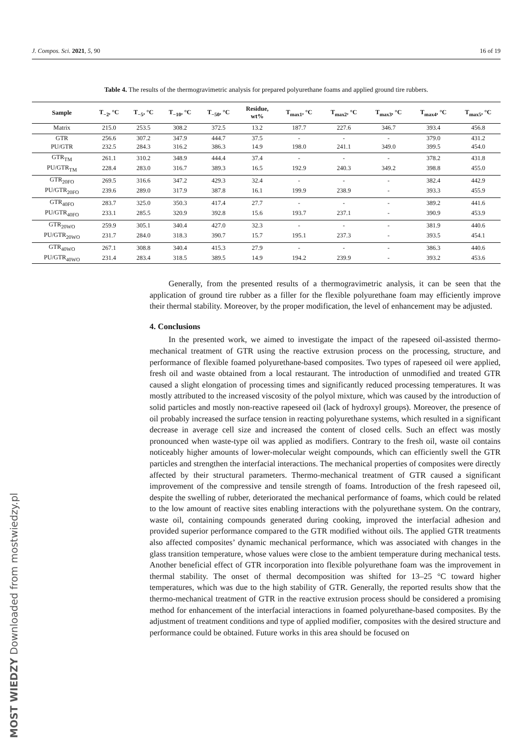J. Compos. Sci. 2021, 5, 90 16 of 19
Table 4. The results of the thermogravimetric analysis for prepared polyurethane foams and applied ground tire rubbers.
| Sample | T<sub>−2</sub>, °C | T<sub>−5</sub>, °C | T<sub>−10</sub>, °C | T<sub>−50</sub>, °C | Residue, wt% | T<sub>max1</sub>, °C | T<sub>max2</sub>, °C | T<sub>max3</sub>, °C | T<sub>max4</sub>, °C | T<sub>max5</sub>, °C |
| --- | --- | --- | --- | --- | --- | --- | --- | --- | --- | --- |
| Matrix | 215.0 | 253.5 | 308.2 | 372.5 | 13.2 | 187.7 | 227.6 | 346.7 | 393.4 | 456.8 |
| GTR | 256.6 | 307.2 | 347.9 | 444.7 | 37.5 | - | - | - | 379.0 | 431.2 |
| PU/GTR | 232.5 | 284.3 | 316.2 | 386.3 | 14.9 | 198.0 | 241.1 | 349.0 | 399.5 | 454.0 |
| GTR<sub>TM</sub> | 261.1 | 310.2 | 348.9 | 444.4 | 37.4 | - | - | - | 378.2 | 431.8 |
| PU/GTR<sub>TM</sub> | 228.4 | 283.0 | 316.7 | 389.3 | 16.5 | 192.9 | 240.3 | 349.2 | 398.8 | 455.0 |
| GTR<sub>20FO</sub> | 269.5 | 316.6 | 347.2 | 429.3 | 32.4 | - | - | - | 382.4 | 442.9 |
| PU/GTR<sub>20FO</sub> | 239.6 | 289.0 | 317.9 | 387.8 | 16.1 | 199.9 | 238.9 | - | 393.3 | 455.9 |
| GTR<sub>40FO</sub> | 283.7 | 325.0 | 350.3 | 417.4 | 27.7 | - | - | - | 389.2 | 441.6 |
| PU/GTR<sub>40FO</sub> | 233.1 | 285.5 | 320.9 | 392.8 | 15.6 | 193.7 | 237.1 | - | 390.9 | 453.9 |
| GTR<sub>20WO</sub> | 259.9 | 305.1 | 340.4 | 427.0 | 32.3 | - | - | - | 381.9 | 440.6 |
| PU/GTR<sub>20WO</sub> | 231.7 | 284.0 | 318.3 | 390.7 | 15.7 | 195.1 | 237.3 | - | 393.5 | 454.1 |
| GTR<sub>40WO</sub> | 267.1 | 308.8 | 340.4 | 415.3 | 27.9 | - | - | - | 386.3 | 440.6 |
| PU/GTR<sub>40WO</sub> | 231.4 | 283.4 | 318.5 | 389.5 | 14.9 | 194.2 | 239.9 | - | 393.2 | 453.6 |
Generally, from the presented results of a thermogravimetric analysis, it can be seen that the application of ground tire rubber as a filler for the flexible polyurethane foam may efficiently improve their thermal stability. Moreover, by the proper modification, the level of enhancement may be adjusted.
4. Conclusions
In the presented work, we aimed to investigate the impact of the rapeseed oil-assisted thermo-mechanical treatment of GTR using the reactive extrusion process on the processing, structure, and performance of flexible foamed polyurethane-based composites. Two types of rapeseed oil were applied, fresh oil and waste obtained from a local restaurant. The introduction of unmodified and treated GTR caused a slight elongation of processing times and significantly reduced processing temperatures. It was mostly attributed to the increased viscosity of the polyol mixture, which was caused by the introduction of solid particles and mostly non-reactive rapeseed oil (lack of hydroxyl groups). Moreover, the presence of oil probably increased the surface tension in reacting polyurethane systems, which resulted in a significant decrease in average cell size and increased the content of closed cells. Such an effect was mostly pronounced when waste-type oil was applied as modifiers. Contrary to the fresh oil, waste oil contains noticeably higher amounts of lower-molecular weight compounds, which can efficiently swell the GTR particles and strengthen the interfacial interactions. The mechanical properties of composites were directly affected by their structural parameters. Thermo-mechanical treatment of GTR caused a significant improvement of the compressive and tensile strength of foams. Introduction of the fresh rapeseed oil, despite the swelling of rubber, deteriorated the mechanical performance of foams, which could be related to the low amount of reactive sites enabling interactions with the polyurethane system. On the contrary, waste oil, containing compounds generated during cooking, improved the interfacial adhesion and provided superior performance compared to the GTR modified without oils. The applied GTR treatments also affected composites’ dynamic mechanical performance, which was associated with changes in the glass transition temperature, whose values were close to the ambient temperature during mechanical tests. Another beneficial effect of GTR incorporation into flexible polyurethane foam was the improvement in thermal stability. The onset of thermal decomposition was shifted for 13–25 °C toward higher temperatures, which was due to the high stability of GTR. Generally, the reported results show that the thermo-mechanical treatment of GTR in the reactive extrusion process should be considered a promising method for enhancement of the interfacial interactions in foamed polyurethane-based composites. By the adjustment of treatment conditions and type of applied modifier, composites with the desired structure and performance could be obtained. Future works in this area should be focused on
MOST WIEDZY Downloaded from mostwiedzy.pl